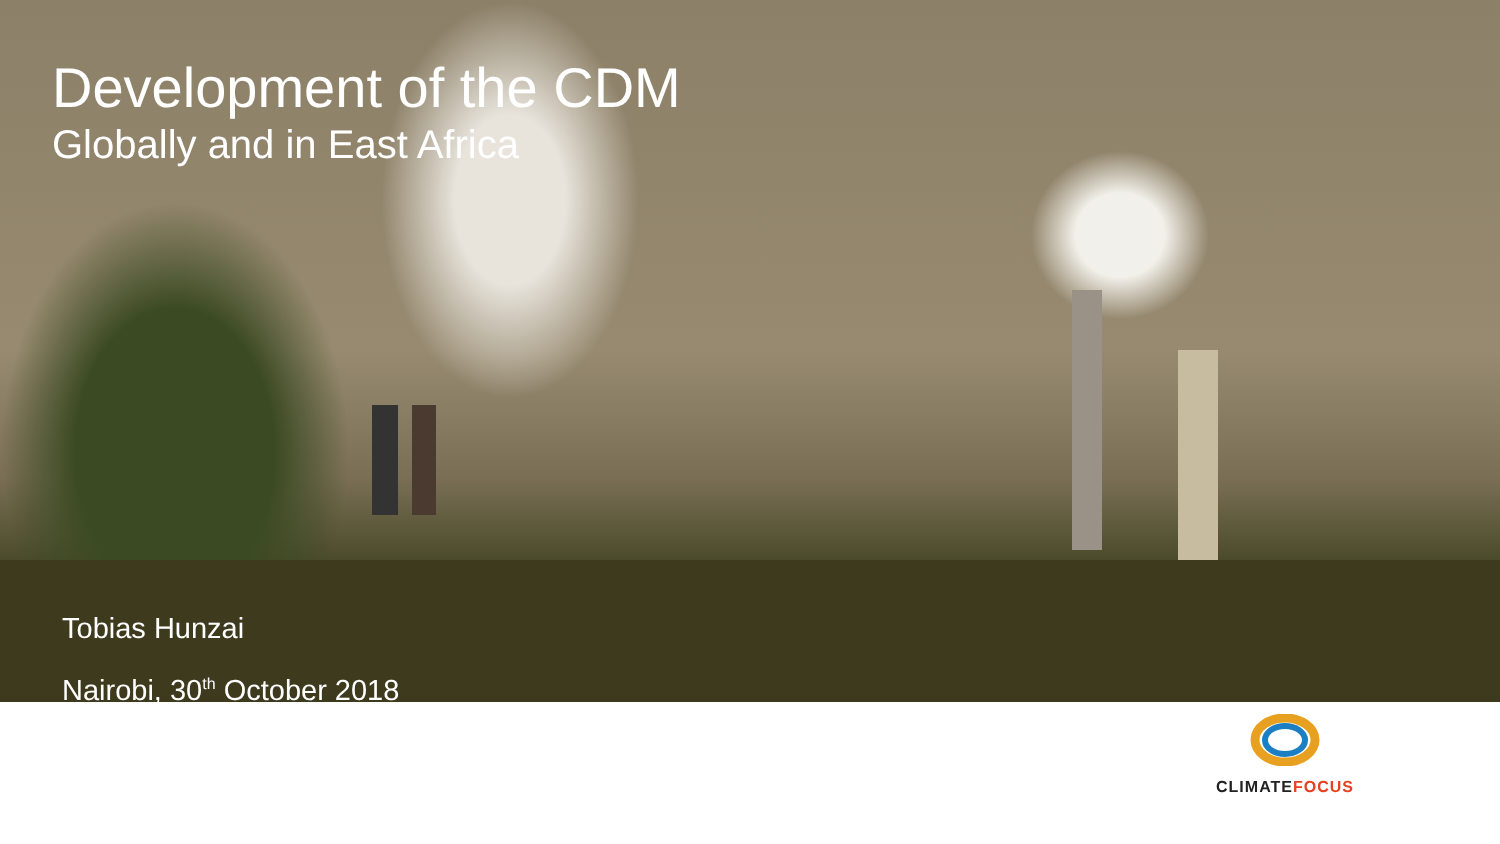Development of the CDM
Globally and in East Africa
Tobias Hunzai
Nairobi, 30<sup>th</sup> October 2018
CLIMATE FOCUS